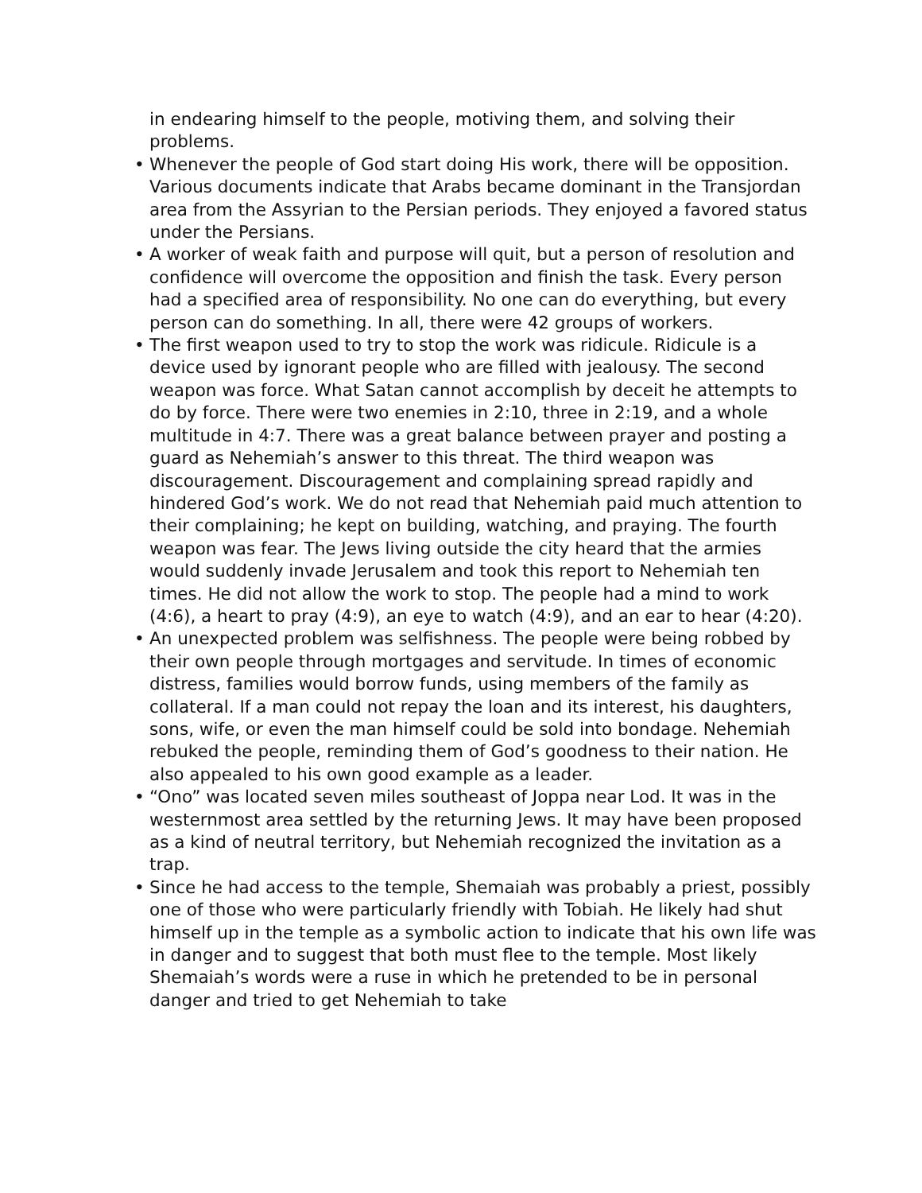in endearing himself to the people, motiving them, and solving their problems.
• Whenever the people of God start doing His work, there will be opposition. Various documents indicate that Arabs became dominant in the Transjordan area from the Assyrian to the Persian periods. They enjoyed a favored status under the Persians.
• A worker of weak faith and purpose will quit, but a person of resolution and confidence will overcome the opposition and finish the task. Every person had a specified area of responsibility. No one can do everything, but every person can do something. In all, there were 42 groups of workers.
• The first weapon used to try to stop the work was ridicule. Ridicule is a device used by ignorant people who are filled with jealousy. The second weapon was force. What Satan cannot accomplish by deceit he attempts to do by force. There were two enemies in 2:10, three in 2:19, and a whole multitude in 4:7. There was a great balance between prayer and posting a guard as Nehemiah’s answer to this threat. The third weapon was discouragement. Discouragement and complaining spread rapidly and hindered God’s work. We do not read that Nehemiah paid much attention to their complaining; he kept on building, watching, and praying. The fourth weapon was fear. The Jews living outside the city heard that the armies would suddenly invade Jerusalem and took this report to Nehemiah ten times. He did not allow the work to stop. The people had a mind to work (4:6), a heart to pray (4:9), an eye to watch (4:9), and an ear to hear (4:20).
• An unexpected problem was selfishness. The people were being robbed by their own people through mortgages and servitude. In times of economic distress, families would borrow funds, using members of the family as collateral. If a man could not repay the loan and its interest, his daughters, sons, wife, or even the man himself could be sold into bondage. Nehemiah rebuked the people, reminding them of God’s goodness to their nation. He also appealed to his own good example as a leader.
• “Ono” was located seven miles southeast of Joppa near Lod. It was in the westernmost area settled by the returning Jews. It may have been proposed as a kind of neutral territory, but Nehemiah recognized the invitation as a trap.
• Since he had access to the temple, Shemaiah was probably a priest, possibly one of those who were particularly friendly with Tobiah. He likely had shut himself up in the temple as a symbolic action to indicate that his own life was in danger and to suggest that both must flee to the temple. Most likely Shemaiah’s words were a ruse in which he pretended to be in personal danger and tried to get Nehemiah to take